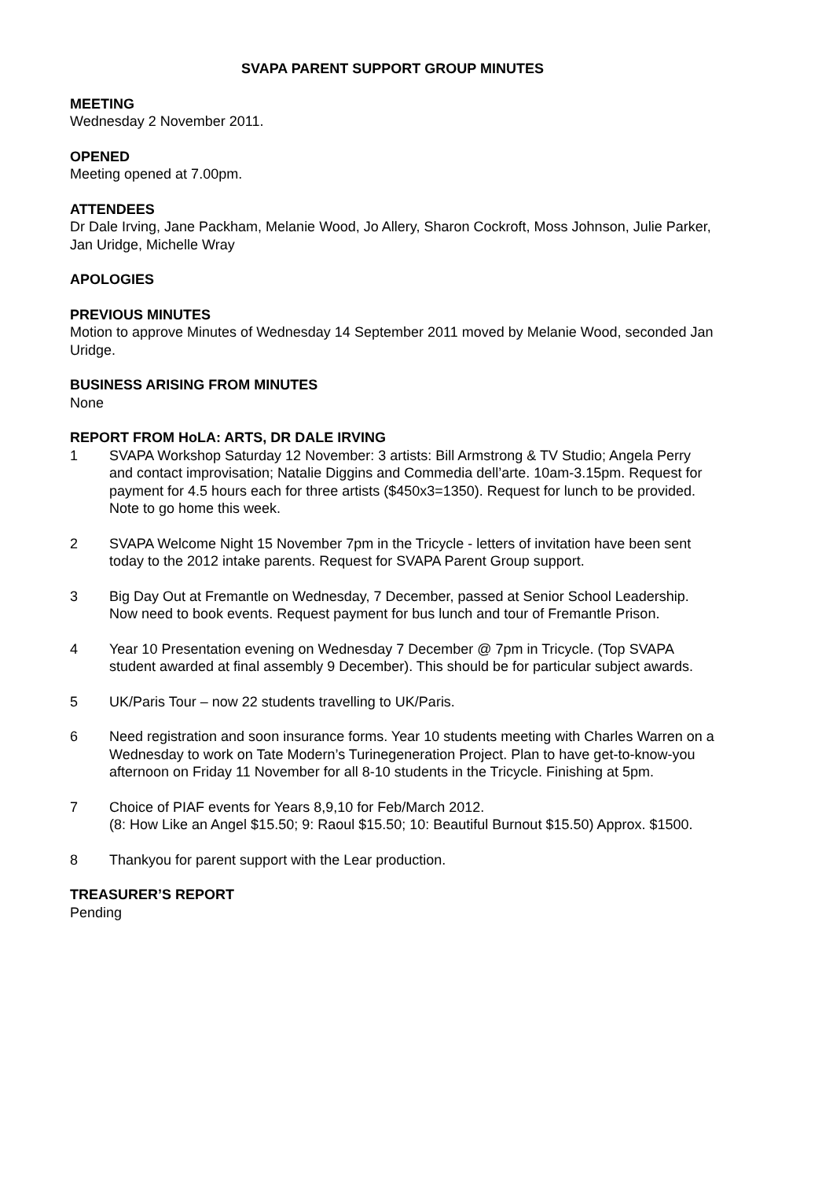SVAPA PARENT SUPPORT GROUP MINUTES
MEETING
Wednesday 2 November 2011.
OPENED
Meeting opened at 7.00pm.
ATTENDEES
Dr Dale Irving, Jane Packham, Melanie Wood, Jo Allery, Sharon Cockroft, Moss Johnson, Julie Parker, Jan Uridge, Michelle Wray
APOLOGIES
PREVIOUS MINUTES
Motion to approve Minutes of Wednesday 14 September 2011 moved by Melanie Wood, seconded Jan Uridge.
BUSINESS ARISING FROM MINUTES
None
REPORT FROM HoLA: ARTS, DR DALE IRVING
1 SVAPA Workshop Saturday 12 November: 3 artists: Bill Armstrong & TV Studio; Angela Perry and contact improvisation; Natalie Diggins and Commedia dell’arte. 10am-3.15pm. Request for payment for 4.5 hours each for three artists ($450x3=1350). Request for lunch to be provided. Note to go home this week.
2 SVAPA Welcome Night 15 November 7pm in the Tricycle - letters of invitation have been sent today to the 2012 intake parents. Request for SVAPA Parent Group support.
3 Big Day Out at Fremantle on Wednesday, 7 December, passed at Senior School Leadership. Now need to book events. Request payment for bus lunch and tour of Fremantle Prison.
4 Year 10 Presentation evening on Wednesday 7 December @ 7pm in Tricycle. (Top SVAPA student awarded at final assembly 9 December). This should be for particular subject awards.
5 UK/Paris Tour – now 22 students travelling to UK/Paris.
6 Need registration and soon insurance forms. Year 10 students meeting with Charles Warren on a Wednesday to work on Tate Modern’s Turinegeneration Project. Plan to have get-to-know-you afternoon on Friday 11 November for all 8-10 students in the Tricycle. Finishing at 5pm.
7 Choice of PIAF events for Years 8,9,10 for Feb/March 2012.
(8: How Like an Angel $15.50; 9: Raoul $15.50; 10: Beautiful Burnout $15.50) Approx. $1500.
8 Thankyou for parent support with the Lear production.
TREASURER’S REPORT
Pending